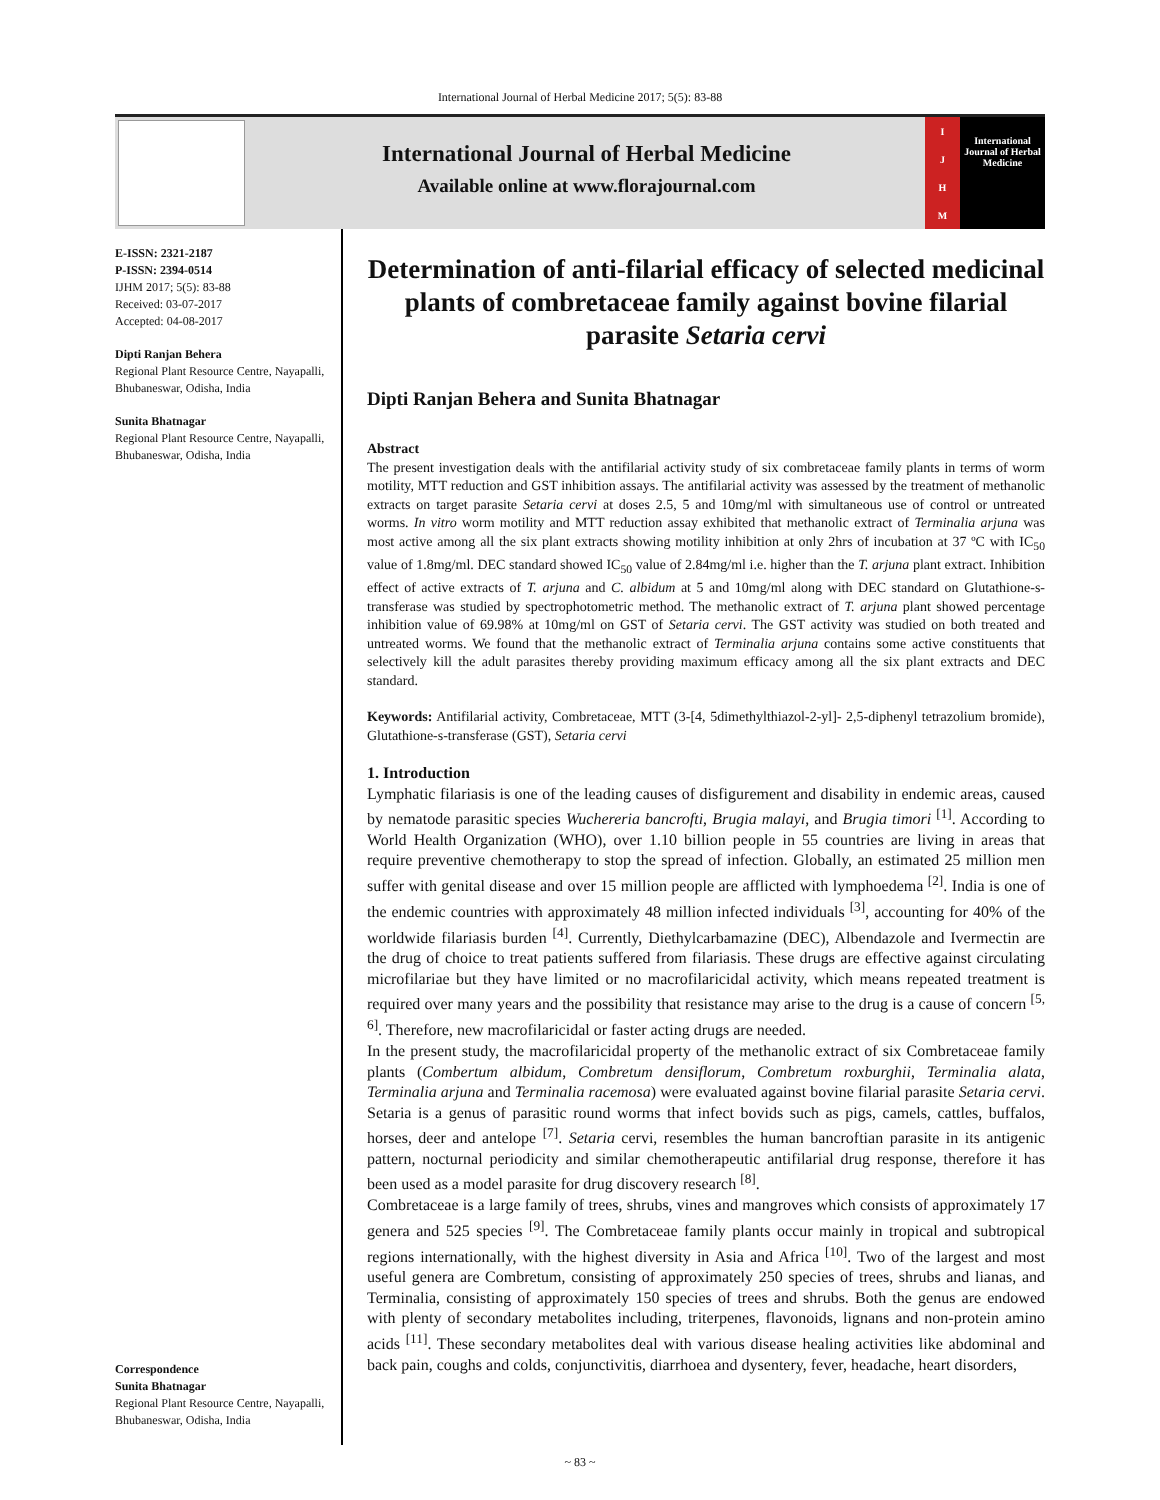International Journal of Herbal Medicine 2017; 5(5): 83-88
International Journal of Herbal Medicine
Available online at www.florajournal.com
IJHM
International Journal of Herbal Medicine
E-ISSN: 2321-2187
P-ISSN: 2394-0514
IJHM 2017; 5(5): 83-88
Received: 03-07-2017
Accepted: 04-08-2017
Dipti Ranjan Behera
Regional Plant Resource Centre, Nayapalli, Bhubaneswar, Odisha, India
Sunita Bhatnagar
Regional Plant Resource Centre, Nayapalli, Bhubaneswar, Odisha, India
Correspondence
Sunita Bhatnagar
Regional Plant Resource Centre, Nayapalli, Bhubaneswar, Odisha, India
Determination of anti-filarial efficacy of selected medicinal plants of combretaceae family against bovine filarial parasite Setaria cervi
Dipti Ranjan Behera and Sunita Bhatnagar
Abstract
The present investigation deals with the antifilarial activity study of six combretaceae family plants in terms of worm motility, MTT reduction and GST inhibition assays. The antifilarial activity was assessed by the treatment of methanolic extracts on target parasite Setaria cervi at doses 2.5, 5 and 10mg/ml with simultaneous use of control or untreated worms. In vitro worm motility and MTT reduction assay exhibited that methanolic extract of Terminalia arjuna was most active among all the six plant extracts showing motility inhibition at only 2hrs of incubation at 37 ºC with IC<sub>50</sub> value of 1.8mg/ml. DEC standard showed IC<sub>50</sub> value of 2.84mg/ml i.e. higher than the T. arjuna plant extract. Inhibition effect of active extracts of T. arjuna and C. albidum at 5 and 10mg/ml along with DEC standard on Glutathione-s-transferase was studied by spectrophotometric method. The methanolic extract of T. arjuna plant showed percentage inhibition value of 69.98% at 10mg/ml on GST of Setaria cervi. The GST activity was studied on both treated and untreated worms. We found that the methanolic extract of Terminalia arjuna contains some active constituents that selectively kill the adult parasites thereby providing maximum efficacy among all the six plant extracts and DEC standard.
Keywords: Antifilarial activity, Combretaceae, MTT (3-[4, 5dimethylthiazol-2-yl]- 2,5-diphenyl tetrazolium bromide), Glutathione-s-transferase (GST), Setaria cervi
1. Introduction
Lymphatic filariasis is one of the leading causes of disfigurement and disability in endemic areas, caused by nematode parasitic species Wuchereria bancrofti, Brugia malayi, and Brugia timori <sup>[1]</sup>. According to World Health Organization (WHO), over 1.10 billion people in 55 countries are living in areas that require preventive chemotherapy to stop the spread of infection. Globally, an estimated 25 million men suffer with genital disease and over 15 million people are afflicted with lymphoedema <sup>[2]</sup>. India is one of the endemic countries with approximately 48 million infected individuals <sup>[3]</sup>, accounting for 40% of the worldwide filariasis burden <sup>[4]</sup>. Currently, Diethylcarbamazine (DEC), Albendazole and Ivermectin are the drug of choice to treat patients suffered from filariasis. These drugs are effective against circulating microfilariae but they have limited or no macrofilaricidal activity, which means repeated treatment is required over many years and the possibility that resistance may arise to the drug is a cause of concern <sup>[5, 6]</sup>. Therefore, new macrofilaricidal or faster acting drugs are needed.
In the present study, the macrofilaricidal property of the methanolic extract of six Combretaceae family plants (Combertum albidum, Combretum densiflorum, Combretum roxburghii, Terminalia alata, Terminalia arjuna and Terminalia racemosa) were evaluated against bovine filarial parasite Setaria cervi. Setaria is a genus of parasitic round worms that infect bovids such as pigs, camels, cattles, buffalos, horses, deer and antelope <sup>[7]</sup>. Setaria cervi, resembles the human bancroftian parasite in its antigenic pattern, nocturnal periodicity and similar chemotherapeutic antifilarial drug response, therefore it has been used as a model parasite for drug discovery research <sup>[8]</sup>.
Combretaceae is a large family of trees, shrubs, vines and mangroves which consists of approximately 17 genera and 525 species <sup>[9]</sup>. The Combretaceae family plants occur mainly in tropical and subtropical regions internationally, with the highest diversity in Asia and Africa <sup>[10]</sup>. Two of the largest and most useful genera are Combretum, consisting of approximately 250 species of trees, shrubs and lianas, and Terminalia, consisting of approximately 150 species of trees and shrubs. Both the genus are endowed with plenty of secondary metabolites including, triterpenes, flavonoids, lignans and non-protein amino acids <sup>[11]</sup>. These secondary metabolites deal with various disease healing activities like abdominal and back pain, coughs and colds, conjunctivitis, diarrhoea and dysentery, fever, headache, heart disorders,
~ 83 ~